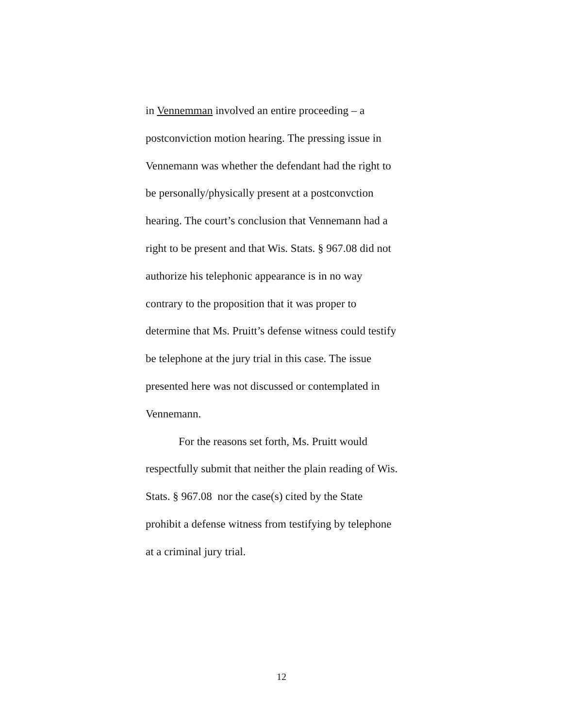in Vennemman involved an entire proceeding – a
postconviction motion hearing. The pressing issue in
Vennemann was whether the defendant had the right to
be personally/physically present at a postconvction
hearing. The court’s conclusion that Vennemann had a
right to be present and that Wis. Stats. § 967.08 did not
authorize his telephonic appearance is in no way
contrary to the proposition that it was proper to
determine that Ms. Pruitt’s defense witness could testify
be telephone at the jury trial in this case. The issue
presented here was not discussed or contemplated in
Vennemann.
For the reasons set forth, Ms. Pruitt would
respectfully submit that neither the plain reading of Wis.
Stats. § 967.08 nor the case(s) cited by the State
prohibit a defense witness from testifying by telephone
at a criminal jury trial.
12